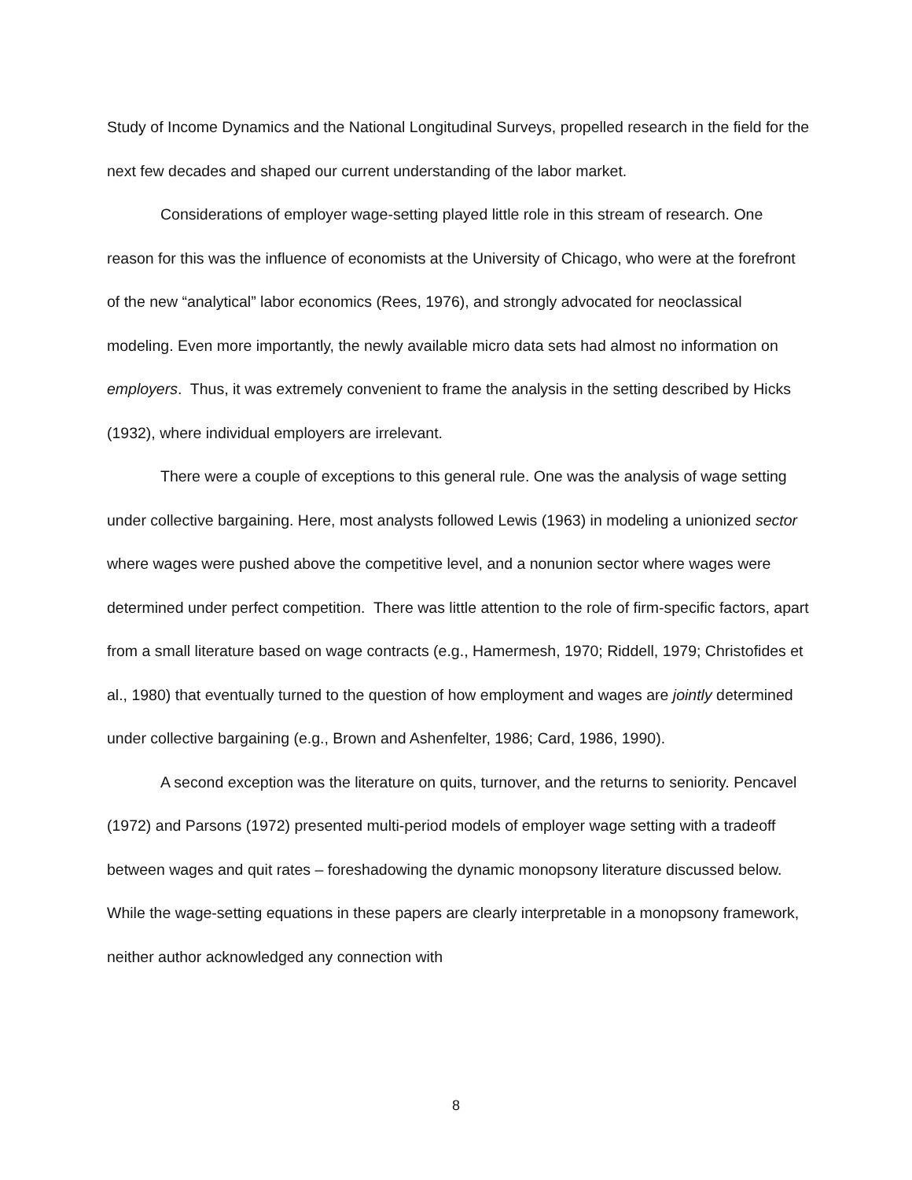Study of Income Dynamics and the National Longitudinal Surveys, propelled research in the field for the next few decades and shaped our current understanding of the labor market.
Considerations of employer wage-setting played little role in this stream of research. One reason for this was the influence of economists at the University of Chicago, who were at the forefront of the new “analytical” labor economics (Rees, 1976), and strongly advocated for neoclassical modeling. Even more importantly, the newly available micro data sets had almost no information on employers. Thus, it was extremely convenient to frame the analysis in the setting described by Hicks (1932), where individual employers are irrelevant.
There were a couple of exceptions to this general rule. One was the analysis of wage setting under collective bargaining. Here, most analysts followed Lewis (1963) in modeling a unionized sector where wages were pushed above the competitive level, and a nonunion sector where wages were determined under perfect competition. There was little attention to the role of firm-specific factors, apart from a small literature based on wage contracts (e.g., Hamermesh, 1970; Riddell, 1979; Christofides et al., 1980) that eventually turned to the question of how employment and wages are jointly determined under collective bargaining (e.g., Brown and Ashenfelter, 1986; Card, 1986, 1990).
A second exception was the literature on quits, turnover, and the returns to seniority. Pencavel (1972) and Parsons (1972) presented multi-period models of employer wage setting with a tradeoff between wages and quit rates – foreshadowing the dynamic monopsony literature discussed below. While the wage-setting equations in these papers are clearly interpretable in a monopsony framework, neither author acknowledged any connection with
8